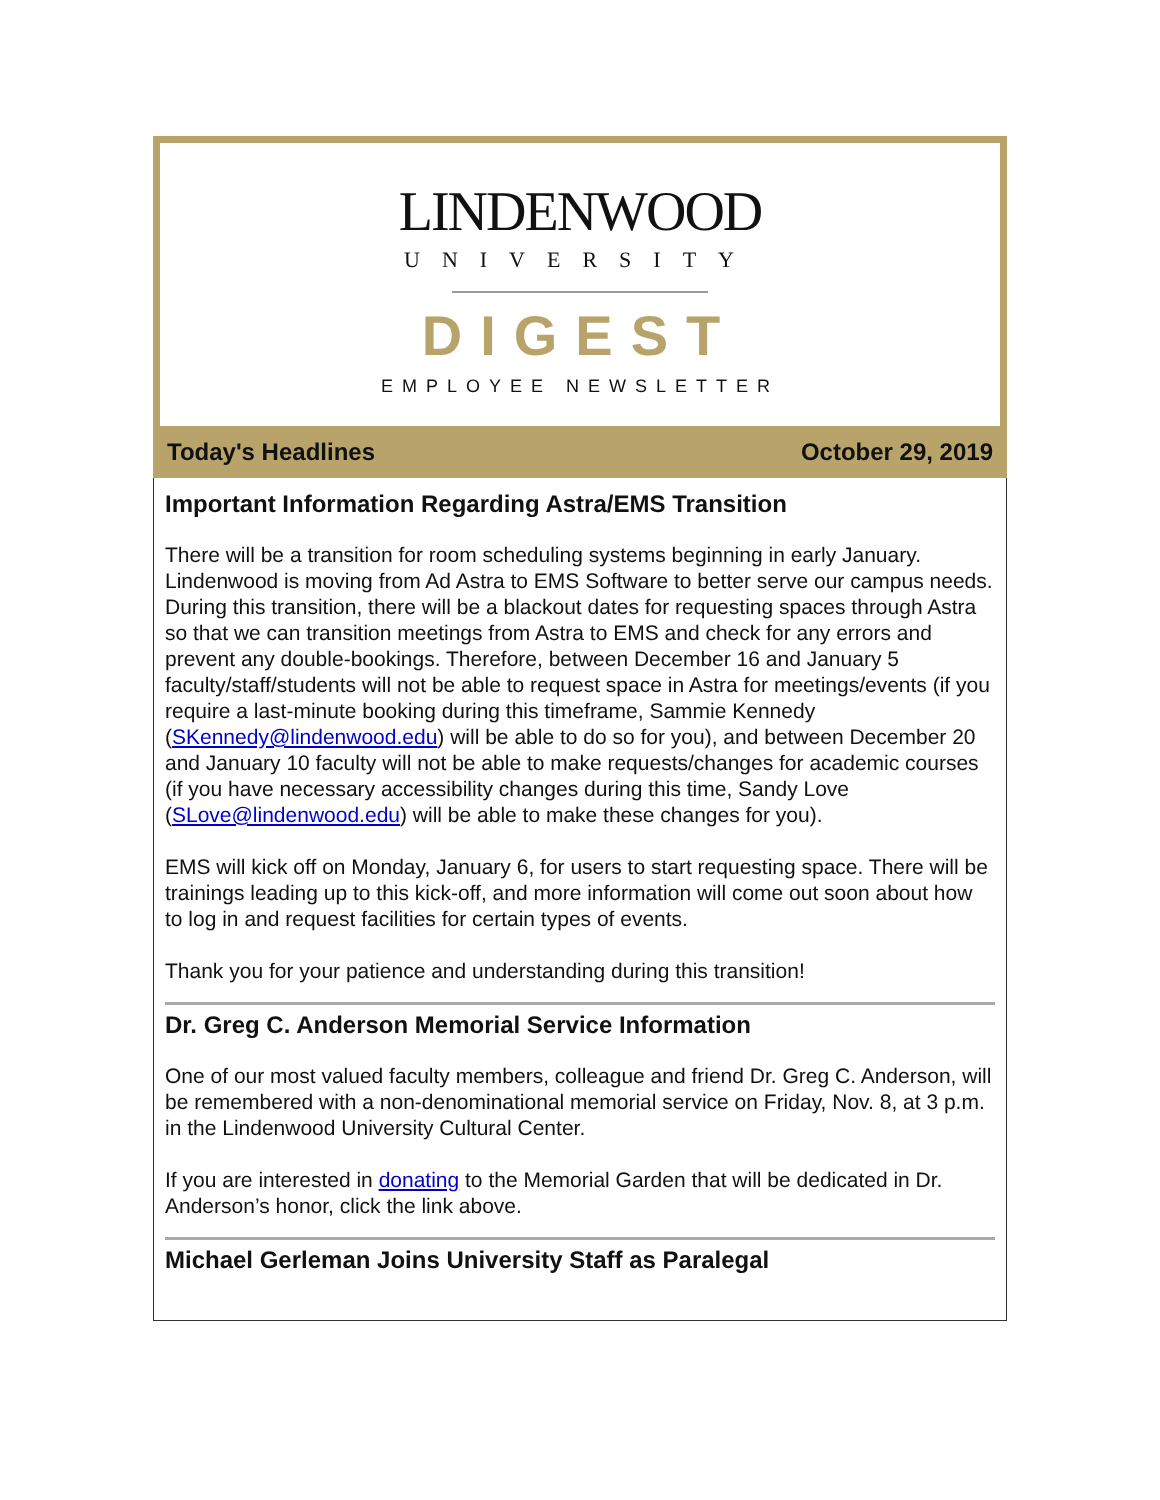LINDENWOOD
UNIVERSITY
DIGEST
EMPLOYEE NEWSLETTER
Today's Headlines October 29, 2019
Important Information Regarding Astra/EMS Transition
There will be a transition for room scheduling systems beginning in early January. Lindenwood is moving from Ad Astra to EMS Software to better serve our campus needs. During this transition, there will be a blackout dates for requesting spaces through Astra so that we can transition meetings from Astra to EMS and check for any errors and prevent any double-bookings. Therefore, between December 16 and January 5 faculty/staff/students will not be able to request space in Astra for meetings/events (if you require a last-minute booking during this timeframe, Sammie Kennedy (SKennedy@lindenwood.edu) will be able to do so for you), and between December 20 and January 10 faculty will not be able to make requests/changes for academic courses (if you have necessary accessibility changes during this time, Sandy Love (SLove@lindenwood.edu) will be able to make these changes for you).
EMS will kick off on Monday, January 6, for users to start requesting space. There will be trainings leading up to this kick-off, and more information will come out soon about how to log in and request facilities for certain types of events.
Thank you for your patience and understanding during this transition!
Dr. Greg C. Anderson Memorial Service Information
One of our most valued faculty members, colleague and friend Dr. Greg C. Anderson, will be remembered with a non-denominational memorial service on Friday, Nov. 8, at 3 p.m. in the Lindenwood University Cultural Center.
If you are interested in donating to the Memorial Garden that will be dedicated in Dr. Anderson’s honor, click the link above.
Michael Gerleman Joins University Staff as Paralegal